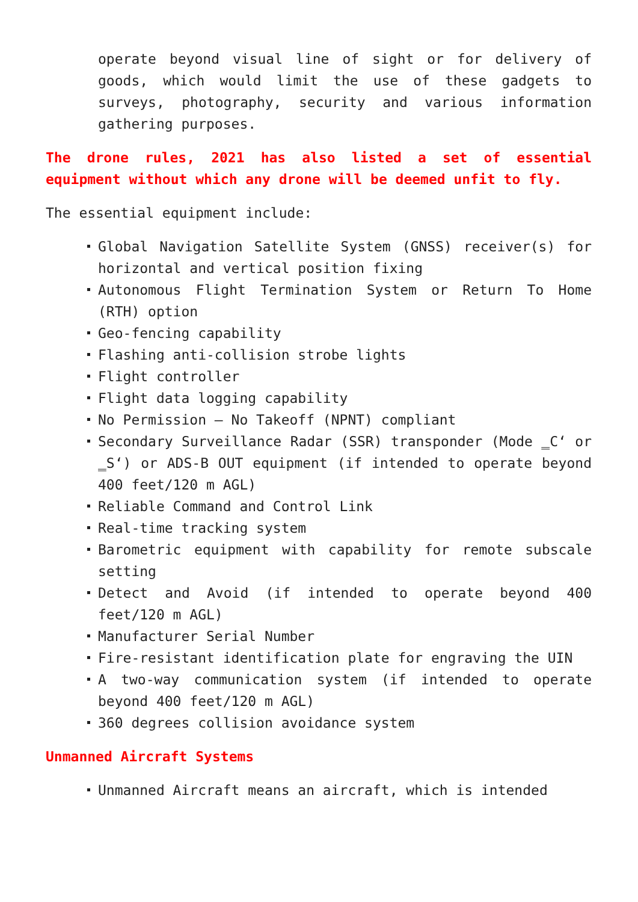operate beyond visual line of sight or for delivery of goods, which would limit the use of these gadgets to surveys, photography, security and various information gathering purposes.
The drone rules, 2021 has also listed a set of essential equipment without which any drone will be deemed unfit to fly.
The essential equipment include:
Global Navigation Satellite System (GNSS) receiver(s) for horizontal and vertical position fixing
Autonomous Flight Termination System or Return To Home (RTH) option
Geo-fencing capability
Flashing anti-collision strobe lights
Flight controller
Flight data logging capability
No Permission – No Takeoff (NPNT) compliant
Secondary Surveillance Radar (SSR) transponder (Mode ‗C‘ or ‗S‘) or ADS-B OUT equipment (if intended to operate beyond 400 feet/120 m AGL)
Reliable Command and Control Link
Real-time tracking system
Barometric equipment with capability for remote subscale setting
Detect and Avoid (if intended to operate beyond 400 feet/120 m AGL)
Manufacturer Serial Number
Fire-resistant identification plate for engraving the UIN
A two-way communication system (if intended to operate beyond 400 feet/120 m AGL)
360 degrees collision avoidance system
Unmanned Aircraft Systems
Unmanned Aircraft means an aircraft, which is intended